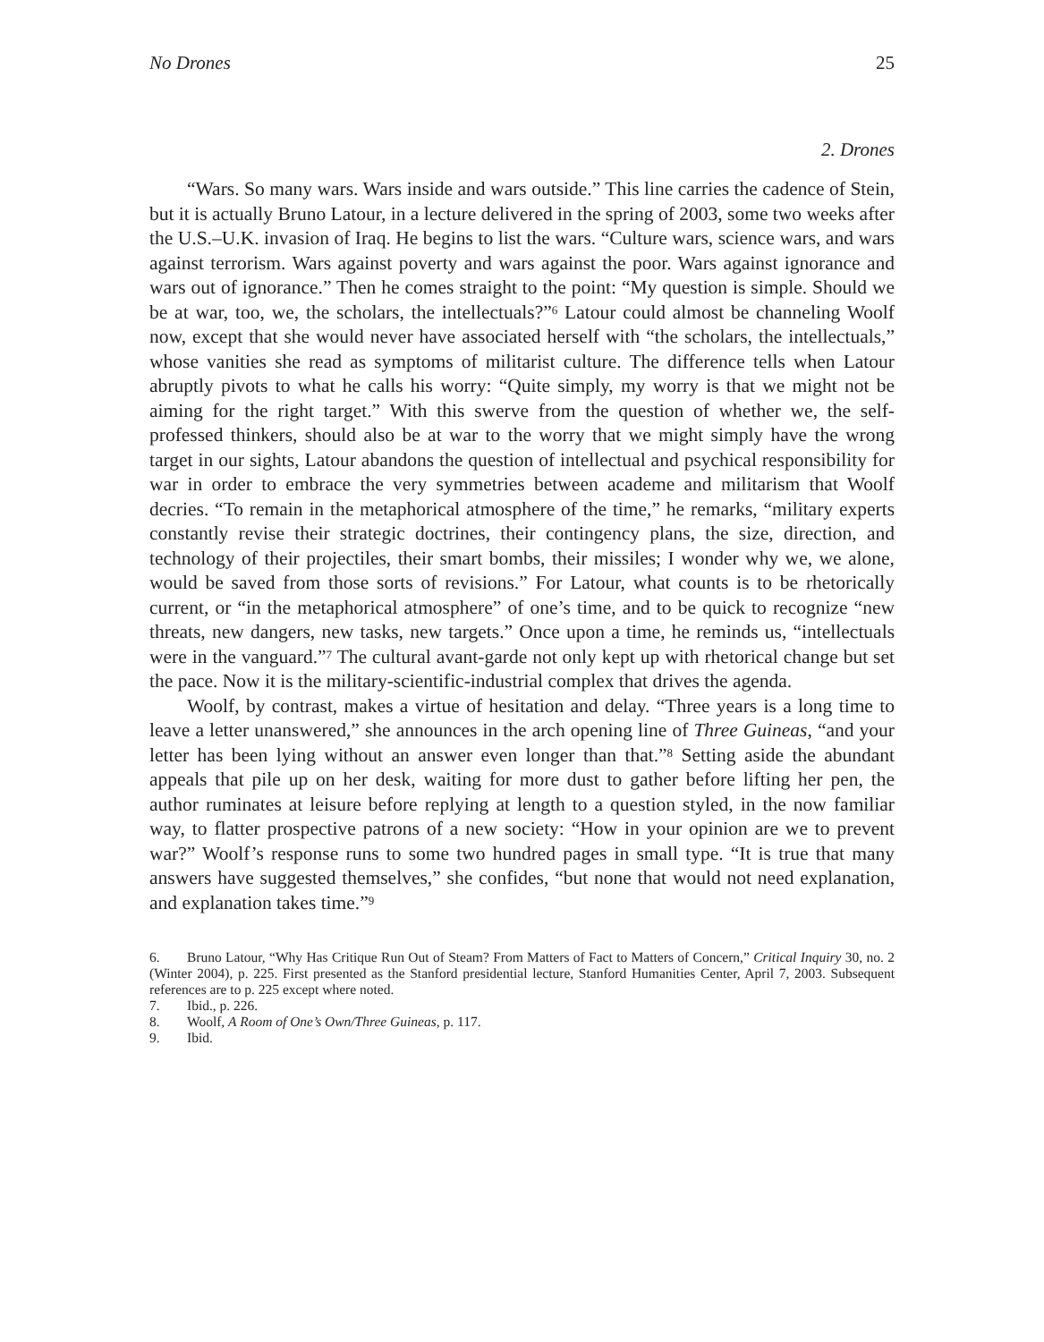No Drones 25
2. Drones
“Wars. So many wars. Wars inside and wars outside.” This line carries the cadence of Stein, but it is actually Bruno Latour, in a lecture delivered in the spring of 2003, some two weeks after the U.S.–U.K. invasion of Iraq. He begins to list the wars. “Culture wars, science wars, and wars against terrorism. Wars against poverty and wars against the poor. Wars against ignorance and wars out of ignorance.” Then he comes straight to the point: “My question is simple. Should we be at war, too, we, the scholars, the intellectuals?”<sup>6</sup> Latour could almost be channeling Woolf now, except that she would never have associated herself with “the scholars, the intellectuals,” whose vanities she read as symptoms of militarist culture. The difference tells when Latour abruptly pivots to what he calls his worry: “Quite simply, my worry is that we might not be aiming for the right target.” With this swerve from the question of whether we, the self-professed thinkers, should also be at war to the worry that we might simply have the wrong target in our sights, Latour abandons the question of intellectual and psychical responsibility for war in order to embrace the very symmetries between academe and militarism that Woolf decries. “To remain in the metaphorical atmosphere of the time,” he remarks, “military experts constantly revise their strategic doctrines, their contingency plans, the size, direction, and technology of their projectiles, their smart bombs, their missiles; I wonder why we, we alone, would be saved from those sorts of revisions.” For Latour, what counts is to be rhetorically current, or “in the metaphorical atmosphere” of one’s time, and to be quick to recognize “new threats, new dangers, new tasks, new targets.” Once upon a time, he reminds us, “intellectuals were in the vanguard.”<sup>7</sup> The cultural avant-garde not only kept up with rhetorical change but set the pace. Now it is the military-scientific-industrial complex that drives the agenda.
Woolf, by contrast, makes a virtue of hesitation and delay. “Three years is a long time to leave a letter unanswered,” she announces in the arch opening line of Three Guineas, “and your letter has been lying without an answer even longer than that.”<sup>8</sup> Setting aside the abundant appeals that pile up on her desk, waiting for more dust to gather before lifting her pen, the author ruminates at leisure before replying at length to a question styled, in the now familiar way, to flatter prospective patrons of a new society: “How in your opinion are we to prevent war?” Woolf’s response runs to some two hundred pages in small type. “It is true that many answers have suggested themselves,” she confides, “but none that would not need explanation, and explanation takes time.”<sup>9</sup>
6. Bruno Latour, “Why Has Critique Run Out of Steam? From Matters of Fact to Matters of Concern,” Critical Inquiry 30, no. 2 (Winter 2004), p. 225. First presented as the Stanford presidential lecture, Stanford Humanities Center, April 7, 2003. Subsequent references are to p. 225 except where noted.
7. Ibid., p. 226.
8. Woolf, A Room of One’s Own/Three Guineas, p. 117.
9. Ibid.